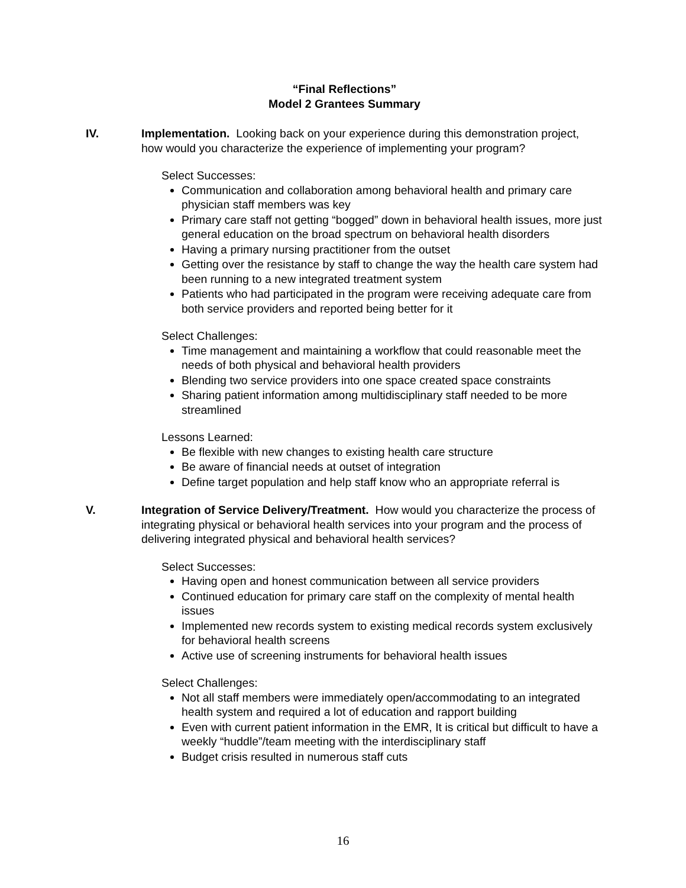“Final Reflections”
Model 2 Grantees Summary
IV. Implementation. Looking back on your experience during this demonstration project, how would you characterize the experience of implementing your program?
Select Successes:
Communication and collaboration among behavioral health and primary care physician staff members was key
Primary care staff not getting “bogged” down in behavioral health issues, more just general education on the broad spectrum on behavioral health disorders
Having a primary nursing practitioner from the outset
Getting over the resistance by staff to change the way the health care system had been running to a new integrated treatment system
Patients who had participated in the program were receiving adequate care from both service providers and reported being better for it
Select Challenges:
Time management and maintaining a workflow that could reasonable meet the needs of both physical and behavioral health providers
Blending two service providers into one space created space constraints
Sharing patient information among multidisciplinary staff needed to be more streamlined
Lessons Learned:
Be flexible with new changes to existing health care structure
Be aware of financial needs at outset of integration
Define target population and help staff know who an appropriate referral is
V. Integration of Service Delivery/Treatment. How would you characterize the process of integrating physical or behavioral health services into your program and the process of delivering integrated physical and behavioral health services?
Select Successes:
Having open and honest communication between all service providers
Continued education for primary care staff on the complexity of mental health issues
Implemented new records system to existing medical records system exclusively for behavioral health screens
Active use of screening instruments for behavioral health issues
Select Challenges:
Not all staff members were immediately open/accommodating to an integrated health system and required a lot of education and rapport building
Even with current patient information in the EMR, It is critical but difficult to have a weekly “huddle”/team meeting with the interdisciplinary staff
Budget crisis resulted in numerous staff cuts
16